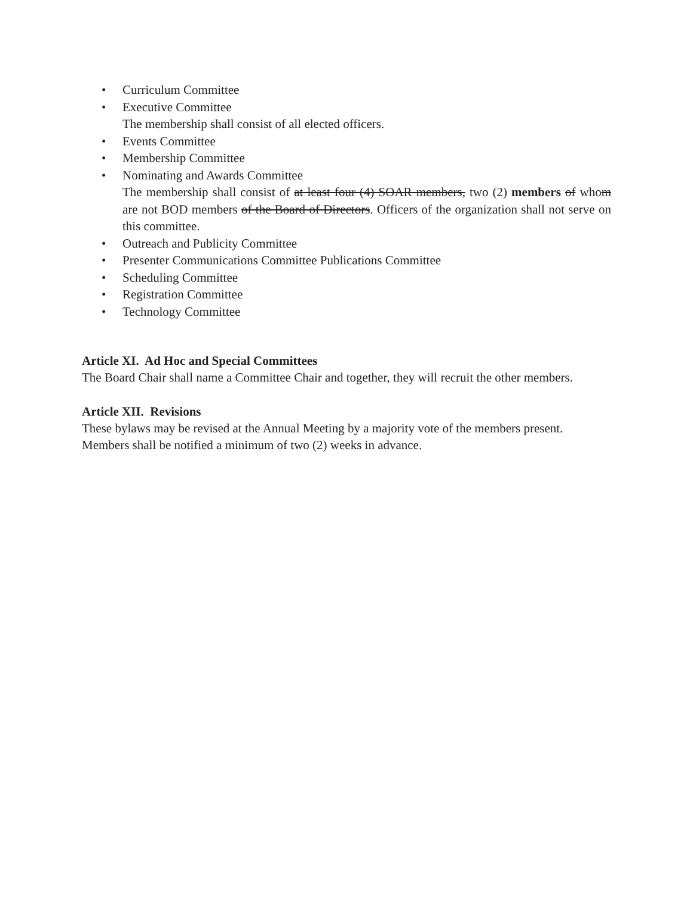• Curriculum Committee
• Executive Committee
The membership shall consist of all elected officers.
• Events Committee
• Membership Committee
• Nominating and Awards Committee
The membership shall consist of at least four (4) SOAR members, two (2) members of whom are not BOD members of the Board of Directors. Officers of the organization shall not serve on this committee.
• Outreach and Publicity Committee
• Presenter Communications Committee Publications Committee
• Scheduling Committee
• Registration Committee
• Technology Committee
Article XI. Ad Hoc and Special Committees
The Board Chair shall name a Committee Chair and together, they will recruit the other members.
Article XII. Revisions
These bylaws may be revised at the Annual Meeting by a majority vote of the members present.
Members shall be notified a minimum of two (2) weeks in advance.